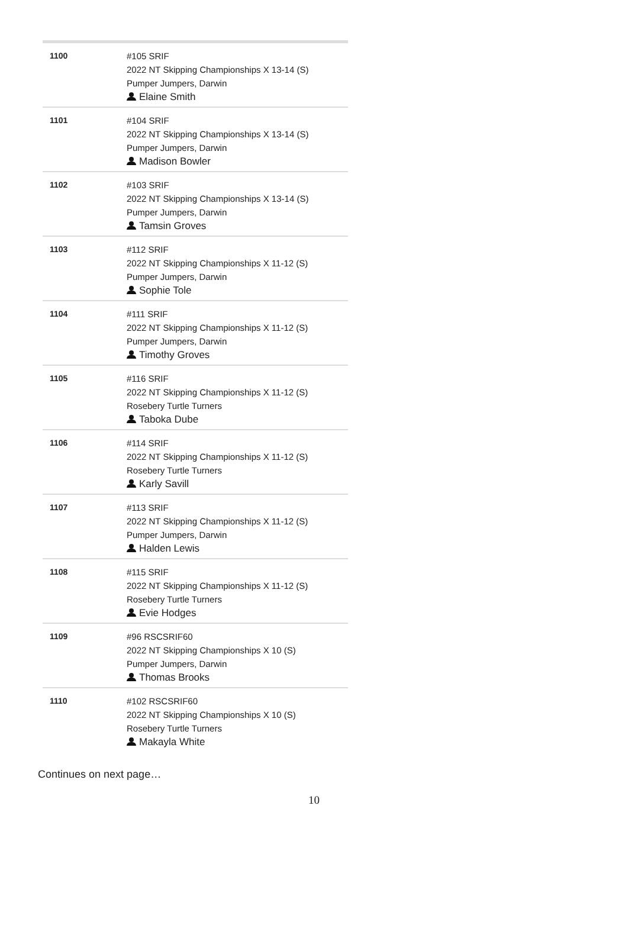| 1100 | #105 SRIF 2022 NT Skipping Championships X 13-14 (S) Pumper Jumpers, Darwin Elaine Smith |
| 1101 | #104 SRIF 2022 NT Skipping Championships X 13-14 (S) Pumper Jumpers, Darwin Madison Bowler |
| 1102 | #103 SRIF 2022 NT Skipping Championships X 13-14 (S) Pumper Jumpers, Darwin Tamsin Groves |
| 1103 | #112 SRIF 2022 NT Skipping Championships X 11-12 (S) Pumper Jumpers, Darwin Sophie Tole |
| 1104 | #111 SRIF 2022 NT Skipping Championships X 11-12 (S) Pumper Jumpers, Darwin Timothy Groves |
| 1105 | #116 SRIF 2022 NT Skipping Championships X 11-12 (S) Rosebery Turtle Turners Taboka Dube |
| 1106 | #114 SRIF 2022 NT Skipping Championships X 11-12 (S) Rosebery Turtle Turners Karly Savill |
| 1107 | #113 SRIF 2022 NT Skipping Championships X 11-12 (S) Pumper Jumpers, Darwin Halden Lewis |
| 1108 | #115 SRIF 2022 NT Skipping Championships X 11-12 (S) Rosebery Turtle Turners Evie Hodges |
| 1109 | #96 RSCSRIF60 2022 NT Skipping Championships X 10 (S) Pumper Jumpers, Darwin Thomas Brooks |
| 1110 | #102 RSCSRIF60 2022 NT Skipping Championships X 10 (S) Rosebery Turtle Turners Makayla White |
Continues on next page…
10